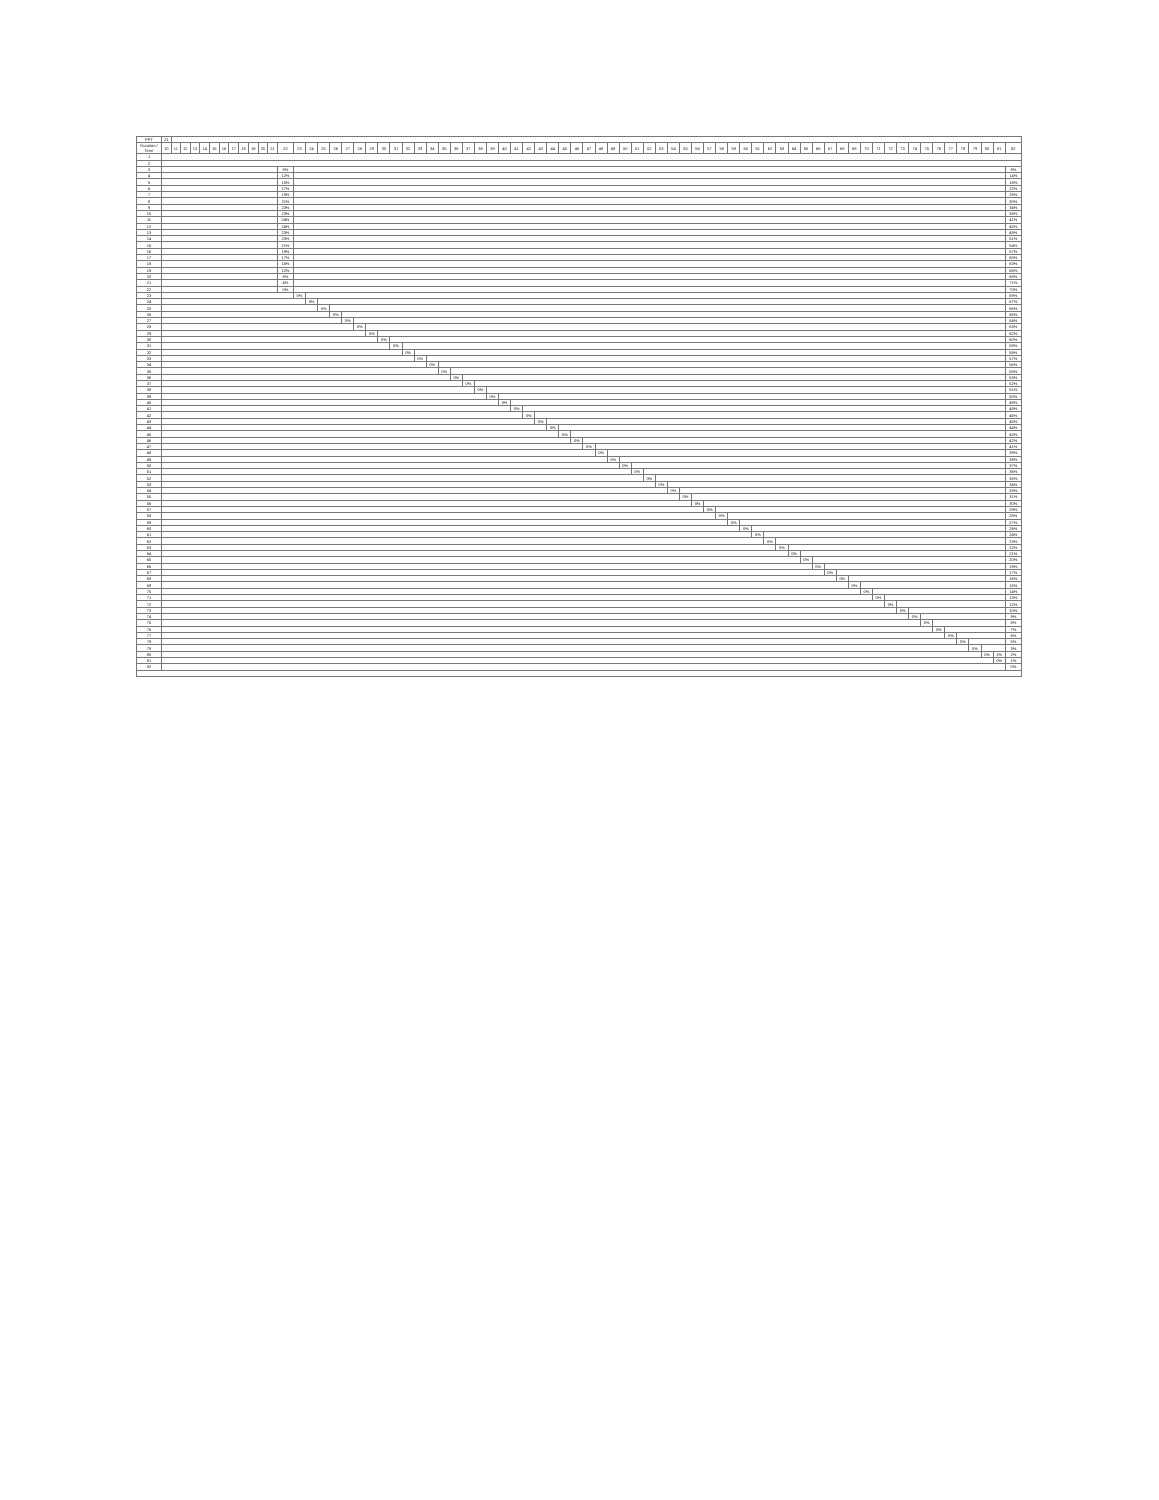| PPT | 21 | | | | | | | | | | | | | | | | | | | | | | | | | | | | | | | | | | | | | | | | | | | | | | | | | | | | | | | | | | | | | | | | | | | | | | | | |
| --- | --- | --- | --- | --- | --- | --- | --- | --- | --- | --- | --- | --- | --- | --- | --- | --- | --- | --- | --- | --- | --- | --- | --- | --- | --- | --- | --- | --- | --- | --- | --- | --- | --- | --- | --- | --- | --- | --- | --- | --- | --- | --- | --- | --- | --- | --- | --- | --- | --- | --- | --- | --- | --- | --- | --- | --- | --- | --- | --- | --- | --- | --- | --- | --- | --- | --- | --- | --- | --- | --- | --- | --- | --- |
| Duration / Term | 10 | 11 | 12 | 13 | 14 | 15 | 16 | 17 | 18 | 19 | 20 | 21 | 22 | 23 | 24 | 25 | 26 | 27 | 28 | 29 | 30 | 31 | 32 | 33 | 34 | 35 | 36 | 37 | 38 | 39 | 40 | 41 | 42 | 43 | 44 | 45 | 46 | 47 | 48 | 49 | 50 | 51 | 52 | 53 | 54 | 55 | 56 | 57 | 58 | 59 | 60 | 61 | 62 | 63 | 64 | 65 | 66 | 67 | 68 | 69 | 70 | 71 | 72 | 73 | 74 | 75 | 76 | 77 | 78 | 79 | 80 | 81 | 82 |
| 1 | | | | | | | | | | | | | | | | | | | | | | | | | | | | | | | | | | | | | | | | | | | | | | | | | | | | | | | | | | | | | | | | | | | | | | | | | |
| 2 | | | | | | | | | | | | | | | | | | | | | | | | | | | | | | | | | | | | | | | | | | | | | | | | | | | | | | | | | | | | | | | | | | | | | | | | | |
| 3 | | | | | | | | | | | | | 8% | | | | | | | | | | | | | | | | | | | | | | | | | | | | | | | | | | | | | | | | | | | | | | | | | | | | | | | | | | | | 9% |
| 4 | | | | | | | | | | | | | 12% | | | | | | | | | | | | | | | | | | | | | | | | | | | | | | | | | | | | | | | | | | | | | | | | | | | | | | | | | | | | 14% |
| 5 | | | | | | | | | | | | | 15% | | | | | | | | | | | | | | | | | | | | | | | | | | | | | | | | | | | | | | | | | | | | | | | | | | | | | | | | | | | | 18% |
| 6 | | | | | | | | | | | | | 17% | | | | | | | | | | | | | | | | | | | | | | | | | | | | | | | | | | | | | | | | | | | | | | | | | | | | | | | | | | | | 22% |
| 7 | | | | | | | | | | | | | 19% | | | | | | | | | | | | | | | | | | | | | | | | | | | | | | | | | | | | | | | | | | | | | | | | | | | | | | | | | | | | 26% |
| 8 | | | | | | | | | | | | | 21% | | | | | | | | | | | | | | | | | | | | | | | | | | | | | | | | | | | | | | | | | | | | | | | | | | | | | | | | | | | | 30% |
| 9 | | | | | | | | | | | | | 23% | | | | | | | | | | | | | | | | | | | | | | | | | | | | | | | | | | | | | | | | | | | | | | | | | | | | | | | | | | | | 34% |
| 10 | | | | | | | | | | | | | 23% | | | | | | | | | | | | | | | | | | | | | | | | | | | | | | | | | | | | | | | | | | | | | | | | | | | | | | | | | | | | 38% |
| 11 | | | | | | | | | | | | | 24% | | | | | | | | | | | | | | | | | | | | | | | | | | | | | | | | | | | | | | | | | | | | | | | | | | | | | | | | | | | | 41% |
| 12 | | | | | | | | | | | | | 24% | | | | | | | | | | | | | | | | | | | | | | | | | | | | | | | | | | | | | | | | | | | | | | | | | | | | | | | | | | | | 45% |
| 13 | | | | | | | | | | | | | 23% | | | | | | | | | | | | | | | | | | | | | | | | | | | | | | | | | | | | | | | | | | | | | | | | | | | | | | | | | | | | 48% |
| 14 | | | | | | | | | | | | | 23% | | | | | | | | | | | | | | | | | | | | | | | | | | | | | | | | | | | | | | | | | | | | | | | | | | | | | | | | | | | | 51% |
| 15 | | | | | | | | | | | | | 21% | | | | | | | | | | | | | | | | | | | | | | | | | | | | | | | | | | | | | | | | | | | | | | | | | | | | | | | | | | | | 54% |
| 16 | | | | | | | | | | | | | 19% | | | | | | | | | | | | | | | | | | | | | | | | | | | | | | | | | | | | | | | | | | | | | | | | | | | | | | | | | | | | 57% |
| 17 | | | | | | | | | | | | | 17% | | | | | | | | | | | | | | | | | | | | | | | | | | | | | | | | | | | | | | | | | | | | | | | | | | | | | | | | | | | | 60% |
| 18 | | | | | | | | | | | | | 15% | | | | | | | | | | | | | | | | | | | | | | | | | | | | | | | | | | | | | | | | | | | | | | | | | | | | | | | | | | | | 63% |
| 19 | | | | | | | | | | | | | 12% | | | | | | | | | | | | | | | | | | | | | | | | | | | | | | | | | | | | | | | | | | | | | | | | | | | | | | | | | | | | 66% |
| 20 | | | | | | | | | | | | | 8% | | | | | | | | | | | | | | | | | | | | | | | | | | | | | | | | | | | | | | | | | | | | | | | | | | | | | | | | | | | | 68% |
| 21 | | | | | | | | | | | | | 4% | | | | | | | | | | | | | | | | | | | | | | | | | | | | | | | | | | | | | | | | | | | | | | | | | | | | | | | | | | | | 71% |
| 22 | | | | | | | | | | | | | 0% | | | | | | | | | | | | | | | | | | | | | | | | | | | | | | | | | | | | | | | | | | | | | | | | | | | | | | | | | | | | 70% |
| 23 | | | | | | | | | | | | | | 0% | | | | | | | | | | | | | | | | | | | | | | | | | | | | | | | | | | | | | | | | | | | | | | | | | | | | | | | | | | | 69% |
| 24 | | | | | | | | | | | | | | | 0% | | | | | | | | | | | | | | | | | | | | | | | | | | | | | | | | | | | | | | | | | | | | | | | | | | | | | | | | | | 67% |
| 25 | | | | | | | | | | | | | | | | 0% | | | | | | | | | | | | | | | | | | | | | | | | | | | | | | | | | | | | | | | | | | | | | | | | | | | | | | | | | 66% |
| 26 | | | | | | | | | | | | | | | | | 0% | | | | | | | | | | | | | | | | | | | | | | | | | | | | | | | | | | | | | | | | | | | | | | | | | | | | | | | | 65% |
| 27 | | | | | | | | | | | | | | | | | | 0% | | | | | | | | | | | | | | | | | | | | | | | | | | | | | | | | | | | | | | | | | | | | | | | | | | | | | | | 64% |
| 28 | | | | | | | | | | | | | | | | | | | 0% | | | | | | | | | | | | | | | | | | | | | | | | | | | | | | | | | | | | | | | | | | | | | | | | | | | | | | 63% |
| 29 | | | | | | | | | | | | | | | | | | | | 0% | | | | | | | | | | | | | | | | | | | | | | | | | | | | | | | | | | | | | | | | | | | | | | | | | | | | | 62% |
| 30 | | | | | | | | | | | | | | | | | | | | | 0% | | | | | | | | | | | | | | | | | | | | | | | | | | | | | | | | | | | | | | | | | | | | | | | | | | | | 60% |
| 31 | | | | | | | | | | | | | | | | | | | | | | 0% | | | | | | | | | | | | | | | | | | | | | | | | | | | | | | | | | | | | | | | | | | | | | | | | | | | 59% |
| 32 | | | | | | | | | | | | | | | | | | | | | | | 0% | | | | | | | | | | | | | | | | | | | | | | | | | | | | | | | | | | | | | | | | | | | | | | | | | | 58% |
| 33 | | | | | | | | | | | | | | | | | | | | | | | | 0% | | | | | | | | | | | | | | | | | | | | | | | | | | | | | | | | | | | | | | | | | | | | | | | | | 57% |
| 34 | | | | | | | | | | | | | | | | | | | | | | | | | 0% | | | | | | | | | | | | | | | | | | | | | | | | | | | | | | | | | | | | | | | | | | | | | | | | 56% |
| 35 | | | | | | | | | | | | | | | | | | | | | | | | | | 0% | | | | | | | | | | | | | | | | | | | | | | | | | | | | | | | | | | | | | | | | | | | | | | | 55% |
| 36 | | | | | | | | | | | | | | | | | | | | | | | | | | | 0% | | | | | | | | | | | | | | | | | | | | | | | | | | | | | | | | | | | | | | | | | | | | | | 53% |
| 37 | | | | | | | | | | | | | | | | | | | | | | | | | | | | 0% | | | | | | | | | | | | | | | | | | | | | | | | | | | | | | | | | | | | | | | | | | | | | 52% |
| 38 | | | | | | | | | | | | | | | | | | | | | | | | | | | | | 0% | | | | | | | | | | | | | | | | | | | | | | | | | | | | | | | | | | | | | | | | | | | | 51% |
| 39 | | | | | | | | | | | | | | | | | | | | | | | | | | | | | | 0% | | | | | | | | | | | | | | | | | | | | | | | | | | | | | | | | | | | | | | | | | | | 50% |
| 40 | | | | | | | | | | | | | | | | | | | | | | | | | | | | | | | 0% | | | | | | | | | | | | | | | | | | | | | | | | | | | | | | | | | | | | | | | | | | 49% |
| 41 | | | | | | | | | | | | | | | | | | | | | | | | | | | | | | | | 0% | | | | | | | | | | | | | | | | | | | | | | | | | | | | | | | | | | | | | | | | | 48% |
| 42 | | | | | | | | | | | | | | | | | | | | | | | | | | | | | | | | | 0% | | | | | | | | | | | | | | | | | | | | | | | | | | | | | | | | | | | | | | | | 46% |
| 43 | | | | | | | | | | | | | | | | | | | | | | | | | | | | | | | | | | 0% | | | | | | | | | | | | | | | | | | | | | | | | | | | | | | | | | | | | | | | 45% |
| 44 | | | | | | | | | | | | | | | | | | | | | | | | | | | | | | | | | | | 0% | | | | | | | | | | | | | | | | | | | | | | | | | | | | | | | | | | | | | | 44% |
| 45 | | | | | | | | | | | | | | | | | | | | | | | | | | | | | | | | | | | | 0% | | | | | | | | | | | | | | | | | | | | | | | | | | | | | | | | | | | | | 43% |
| 46 | | | | | | | | | | | | | | | | | | | | | | | | | | | | | | | | | | | | | 0% | | | | | | | | | | | | | | | | | | | | | | | | | | | | | | | | | | | | 42% |
| 47 | | | | | | | | | | | | | | | | | | | | | | | | | | | | | | | | | | | | | | 0% | | | | | | | | | | | | | | | | | | | | | | | | | | | | | | | | | | | 41% |
| 48 | | | | | | | | | | | | | | | | | | | | | | | | | | | | | | | | | | | | | | | 0% | | | | | | | | | | | | | | | | | | | | | | | | | | | | | | | | | | 39% |
| 49 | | | | | | | | | | | | | | | | | | | | | | | | | | | | | | | | | | | | | | | | 0% | | | | | | | | | | | | | | | | | | | | | | | | | | | | | | | | | 38% |
| 50 | | | | | | | | | | | | | | | | | | | | | | | | | | | | | | | | | | | | | | | | | 0% | | | | | | | | | | | | | | | | | | | | | | | | | | | | | | | | 37% |
| 51 | | | | | | | | | | | | | | | | | | | | | | | | | | | | | | | | | | | | | | | | | | 0% | | | | | | | | | | | | | | | | | | | | | | | | | | | | | | | 36% |
| 52 | | | | | | | | | | | | | | | | | | | | | | | | | | | | | | | | | | | | | | | | | | | 0% | | | | | | | | | | | | | | | | | | | | | | | | | | | | | | 35% |
| 53 | | | | | | | | | | | | | | | | | | | | | | | | | | | | | | | | | | | | | | | | | | | | 0% | | | | | | | | | | | | | | | | | | | | | | | | | | | | | 34% |
| 54 | | | | | | | | | | | | | | | | | | | | | | | | | | | | | | | | | | | | | | | | | | | | | 0% | | | | | | | | | | | | | | | | | | | | | | | | | | | | 33% |
| 55 | | | | | | | | | | | | | | | | | | | | | | | | | | | | | | | | | | | | | | | | | | | | | | 0% | | | | | | | | | | | | | | | | | | | | | | | | | | | 31% |
| 56 | | | | | | | | | | | | | | | | | | | | | | | | | | | | | | | | | | | | | | | | | | | | | | | 0% | | | | | | | | | | | | | | | | | | | | | | | | | | 30% |
| 57 | | | | | | | | | | | | | | | | | | | | | | | | | | | | | | | | | | | | | | | | | | | | | | | | 0% | | | | | | | | | | | | | | | | | | | | | | | | | 29% |
| 58 | | | | | | | | | | | | | | | | | | | | | | | | | | | | | | | | | | | | | | | | | | | | | | | | | 0% | | | | | | | | | | | | | | | | | | | | | | | | 28% |
| 59 | | | | | | | | | | | | | | | | | | | | | | | | | | | | | | | | | | | | | | | | | | | | | | | | | | 0% | | | | | | | | | | | | | | | | | | | | | | | 27% |
| 60 | | | | | | | | | | | | | | | | | | | | | | | | | | | | | | | | | | | | | | | | | | | | | | | | | | | 0% | | | | | | | | | | | | | | | | | | | | | | 26% |
| 61 | | | | | | | | | | | | | | | | | | | | | | | | | | | | | | | | | | | | | | | | | | | | | | | | | | | | 0% | | | | | | | | | | | | | | | | | | | | | 24% |
| 62 | | | | | | | | | | | | | | | | | | | | | | | | | | | | | | | | | | | | | | | | | | | | | | | | | | | | | 0% | | | | | | | | | | | | | | | | | | | | 23% |
| 63 | | | | | | | | | | | | | | | | | | | | | | | | | | | | | | | | | | | | | | | | | | | | | | | | | | | | | | 0% | | | | | | | | | | | | | | | | | | | 22% |
| 64 | | | | | | | | | | | | | | | | | | | | | | | | | | | | | | | | | | | | | | | | | | | | | | | | | | | | | | | 0% | | | | | | | | | | | | | | | | | | 21% |
| 65 | | | | | | | | | | | | | | | | | | | | | | | | | | | | | | | | | | | | | | | | | | | | | | | | | | | | | | | | 0% | | | | | | | | | | | | | | | | | 20% |
| 66 | | | | | | | | | | | | | | | | | | | | | | | | | | | | | | | | | | | | | | | | | | | | | | | | | | | | | | | | | 0% | | | | | | | | | | | | | | | | 19% |
| 67 | | | | | | | | | | | | | | | | | | | | | | | | | | | | | | | | | | | | | | | | | | | | | | | | | | | | | | | | | | 0% | | | | | | | | | | | | | | | 17% |
| 68 | | | | | | | | | | | | | | | | | | | | | | | | | | | | | | | | | | | | | | | | | | | | | | | | | | | | | | | | | | | 0% | | | | | | | | | | | | | | 16% |
| 69 | | | | | | | | | | | | | | | | | | | | | | | | | | | | | | | | | | | | | | | | | | | | | | | | | | | | | | | | | | | | 0% | | | | | | | | | | | | | 15% |
| 70 | | | | | | | | | | | | | | | | | | | | | | | | | | | | | | | | | | | | | | | | | | | | | | | | | | | | | | | | | | | | | 0% | | | | | | | | | | | | 14% |
| 71 | | | | | | | | | | | | | | | | | | | | | | | | | | | | | | | | | | | | | | | | | | | | | | | | | | | | | | | | | | | | | | 0% | | | | | | | | | | | 13% |
| 72 | | | | | | | | | | | | | | | | | | | | | | | | | | | | | | | | | | | | | | | | | | | | | | | | | | | | | | | | | | | | | | | 0% | | | | | | | | | | 12% |
| 73 | | | | | | | | | | | | | | | | | | | | | | | | | | | | | | | | | | | | | | | | | | | | | | | | | | | | | | | | | | | | | | | | 0% | | | | | | | | | 10% |
| 74 | | | | | | | | | | | | | | | | | | | | | | | | | | | | | | | | | | | | | | | | | | | | | | | | | | | | | | | | | | | | | | | | | 0% | | | | | | | | 9% |
| 75 | | | | | | | | | | | | | | | | | | | | | | | | | | | | | | | | | | | | | | | | | | | | | | | | | | | | | | | | | | | | | | | | | | 0% | | | | | | | 8% |
| 76 | | | | | | | | | | | | | | | | | | | | | | | | | | | | | | | | | | | | | | | | | | | | | | | | | | | | | | | | | | | | | | | | | | | 0% | | | | | | 7% |
| 77 | | | | | | | | | | | | | | | | | | | | | | | | | | | | | | | | | | | | | | | | | | | | | | | | | | | | | | | | | | | | | | | | | | | | 0% | | | | | 6% |
| 78 | | | | | | | | | | | | | | | | | | | | | | | | | | | | | | | | | | | | | | | | | | | | | | | | | | | | | | | | | | | | | | | | | | | | | 0% | | | | 5% |
| 79 | | | | | | | | | | | | | | | | | | | | | | | | | | | | | | | | | | | | | | | | | | | | | | | | | | | | | | | | | | | | | | | | | | | | | | 0% | | | 3% |
| 80 | | | | | | | | | | | | | | | | | | | | | | | | | | | | | | | | | | | | | | | | | | | | | | | | | | | | | | | | | | | | | | | | | | | | | | | 0% | 1% | 2% |
| 81 | | | | | | | | | | | | | | | | | | | | | | | | | | | | | | | | | | | | | | | | | | | | | | | | | | | | | | | | | | | | | | | | | | | | | | | | 0% | 1% |
| 82 | | | | | | | | | | | | | | | | | | | | | | | | | | | | | | | | | | | | | | | | | | | | | | | | | | | | | | | | | | | | | | | | | | | | | | | | | 0% |